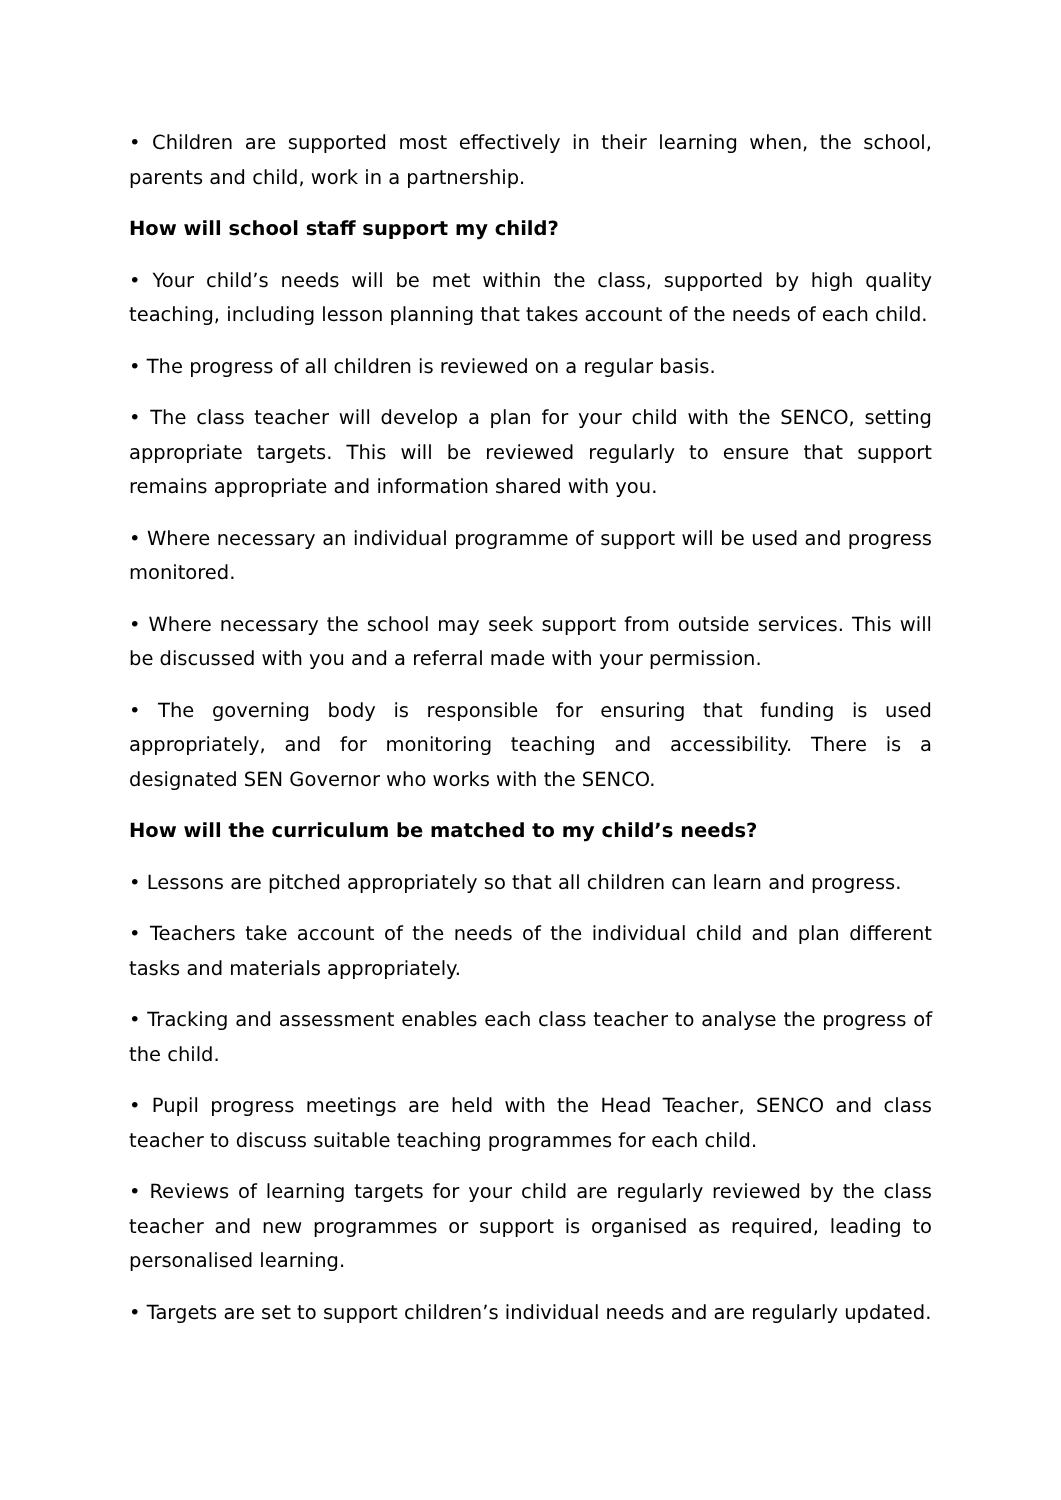• Children are supported most effectively in their learning when, the school, parents and child, work in a partnership.
How will school staff support my child?
• Your child’s needs will be met within the class, supported by high quality teaching, including lesson planning that takes account of the needs of each child.
• The progress of all children is reviewed on a regular basis.
• The class teacher will develop a plan for your child with the SENCO, setting appropriate targets. This will be reviewed regularly to ensure that support remains appropriate and information shared with you.
• Where necessary an individual programme of support will be used and progress monitored.
• Where necessary the school may seek support from outside services. This will be discussed with you and a referral made with your permission.
• The governing body is responsible for ensuring that funding is used appropriately, and for monitoring teaching and accessibility. There is a designated SEN Governor who works with the SENCO.
How will the curriculum be matched to my child’s needs?
• Lessons are pitched appropriately so that all children can learn and progress.
• Teachers take account of the needs of the individual child and plan different tasks and materials appropriately.
• Tracking and assessment enables each class teacher to analyse the progress of the child.
• Pupil progress meetings are held with the Head Teacher, SENCO and class teacher to discuss suitable teaching programmes for each child.
• Reviews of learning targets for your child are regularly reviewed by the class teacher and new programmes or support is organised as required, leading to personalised learning.
• Targets are set to support children’s individual needs and are regularly updated.